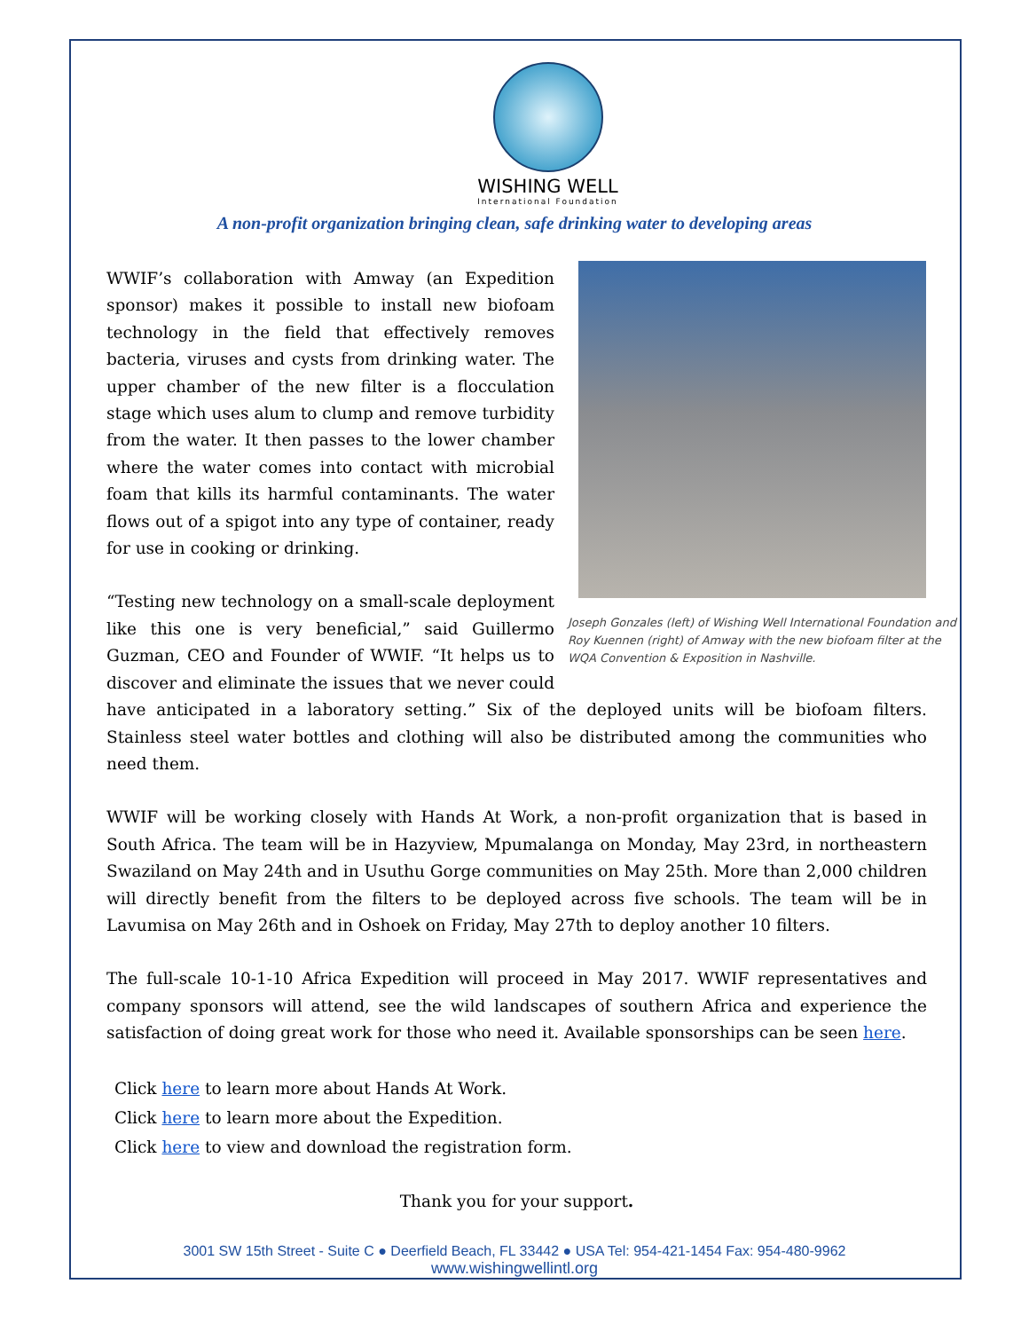WISHING WELL
International Foundation
A non-profit organization bringing clean, safe drinking water to developing areas
Joseph Gonzales (left) of Wishing Well International Foundation and Roy Kuennen (right) of Amway with the new biofoam filter at the WQA Convention & Exposition in Nashville.
WWIF’s collaboration with Amway (an Expedition sponsor) makes it possible to install new biofoam technology in the field that effectively removes bacteria, viruses and cysts from drinking water. The upper chamber of the new filter is a flocculation stage which uses alum to clump and remove turbidity from the water. It then passes to the lower chamber where the water comes into contact with microbial foam that kills its harmful contaminants. The water flows out of a spigot into any type of container, ready for use in cooking or drinking.
“Testing new technology on a small-scale deployment like this one is very beneficial,” said Guillermo Guzman, CEO and Founder of WWIF. “It helps us to discover and eliminate the issues that we never could have anticipated in a laboratory setting.” Six of the deployed units will be biofoam filters. Stainless steel water bottles and clothing will also be distributed among the communities who need them.
WWIF will be working closely with Hands At Work, a non-profit organization that is based in South Africa. The team will be in Hazyview, Mpumalanga on Monday, May 23rd, in northeastern Swaziland on May 24th and in Usuthu Gorge communities on May 25th. More than 2,000 children will directly benefit from the filters to be deployed across five schools. The team will be in Lavumisa on May 26th and in Oshoek on Friday, May 27th to deploy another 10 filters.
The full-scale 10-1-10 Africa Expedition will proceed in May 2017. WWIF representatives and company sponsors will attend, see the wild landscapes of southern Africa and experience the satisfaction of doing great work for those who need it. Available sponsorships can be seen here.
Click here to learn more about Hands At Work.
Click here to learn more about the Expedition.
Click here to view and download the registration form.
Thank you for your support.
3001 SW 15th Street - Suite C ● Deerfield Beach, FL 33442 ● USA Tel: 954-421-1454 Fax: 954-480-9962
www.wishingwellintl.org